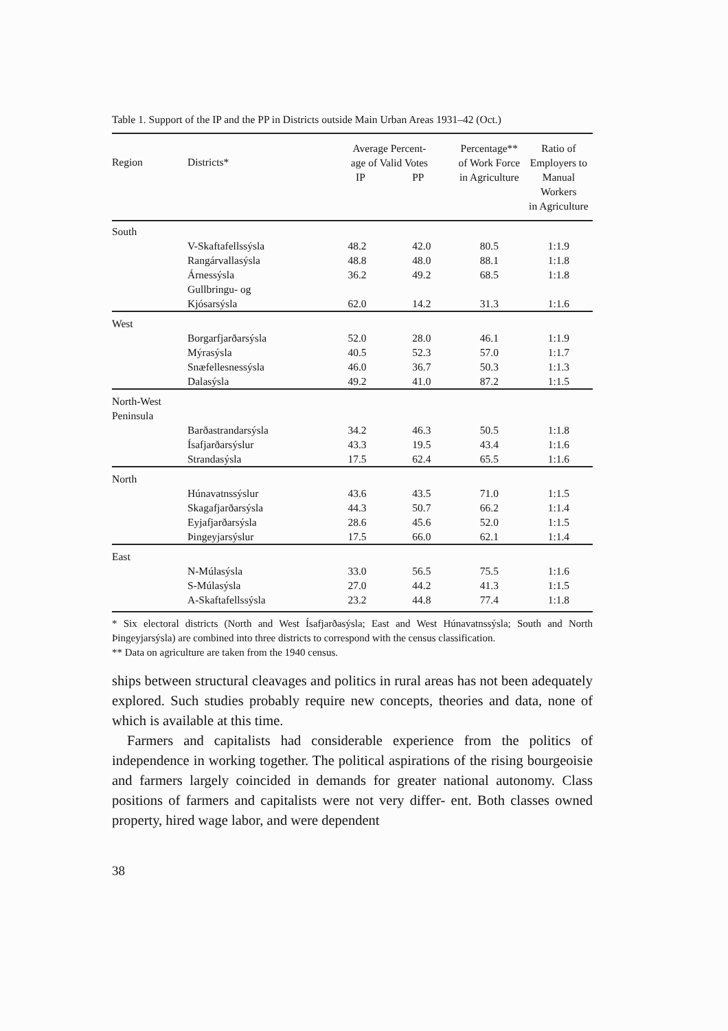Table 1. Support of the IP and the PP in Districts outside Main Urban Areas 1931–42 (Oct.)
| Region | Districts* | Average Percent- age of Valid Votes IP PP | | Percentage** of Work Force in Agriculture | Ratio of Employers to Manual Workers in Agriculture |
| --- | --- | --- | --- | --- | --- |
| South | | | | | |
| | V-Skaftafellssýsla | 48.2 | 42.0 | 80.5 | 1:1.9 |
| | Rangárvallasýsla | 48.8 | 48.0 | 88.1 | 1:1.8 |
| | Árnessýsla | 36.2 | 49.2 | 68.5 | 1:1.8 |
| | Gullbringu- og Kjósarsýsla | 62.0 | 14.2 | 31.3 | 1:1.6 |
| West | | | | | |
| | Borgarfjarðarsýsla | 52.0 | 28.0 | 46.1 | 1:1.9 |
| | Mýrasýsla | 40.5 | 52.3 | 57.0 | 1:1.7 |
| | Snæfellesnessýsla | 46.0 | 36.7 | 50.3 | 1:1.3 |
| | Dalasýsla | 49.2 | 41.0 | 87.2 | 1:1.5 |
| North-West Peninsula | | | | | |
| | Barðastrandarsýsla | 34.2 | 46.3 | 50.5 | 1:1.8 |
| | Ísafjarðarsýslur | 43.3 | 19.5 | 43.4 | 1:1.6 |
| | Strandasýsla | 17.5 | 62.4 | 65.5 | 1:1.6 |
| North | | | | | |
| | Húnavatnssýslur | 43.6 | 43.5 | 71.0 | 1:1.5 |
| | Skagafjarðarsýsla | 44.3 | 50.7 | 66.2 | 1:1.4 |
| | Eyjafjarðarsýsla | 28.6 | 45.6 | 52.0 | 1:1.5 |
| | Þingeyjarsýslur | 17.5 | 66.0 | 62.1 | 1:1.4 |
| East | | | | | |
| | N-Múlasýsla | 33.0 | 56.5 | 75.5 | 1:1.6 |
| | S-Múlasýsla | 27.0 | 44.2 | 41.3 | 1:1.5 |
| | A-Skaftafellssýsla | 23.2 | 44.8 | 77.4 | 1:1.8 |
* Six electoral districts (North and West Ísafjarðasýsla; East and West Húnavatnssýsla; South and North Þingeyjarsýsla) are combined into three districts to correspond with the census classification.
** Data on agriculture are taken from the 1940 census.
ships between structural cleavages and politics in rural areas has not been adequately explored. Such studies probably require new concepts, theories and data, none of which is available at this time.
Farmers and capitalists had considerable experience from the politics of independence in working together. The political aspirations of the rising bourgeoisie and farmers largely coincided in demands for greater national autonomy. Class positions of farmers and capitalists were not very differ- ent. Both classes owned property, hired wage labor, and were dependent
38